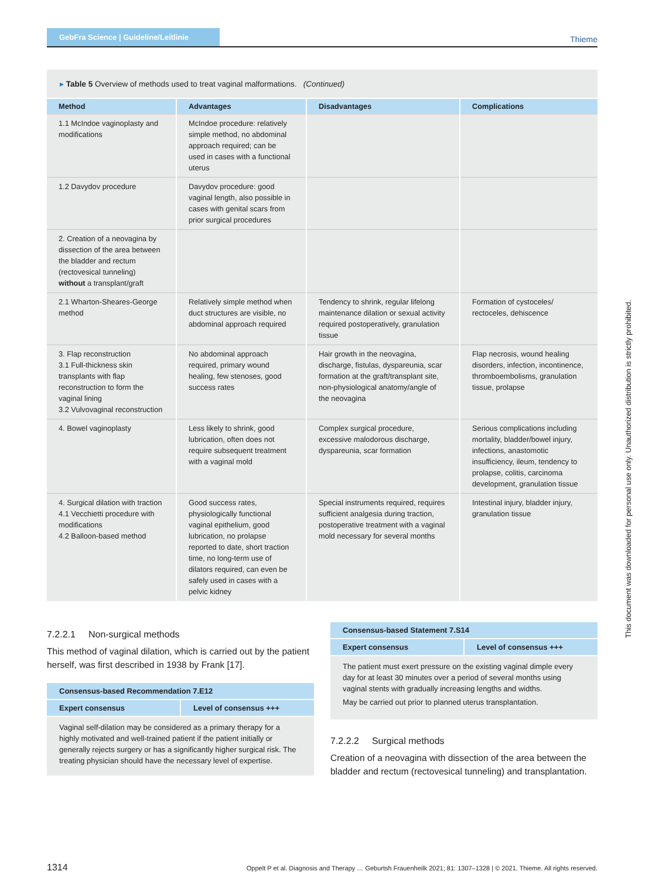GebFra Science | Guideline/Leitlinie
Thieme
▸ Table 5 Overview of methods used to treat vaginal malformations. (Continued)
| Method | Advantages | Disadvantages | Complications |
| --- | --- | --- | --- |
| 1.1 McIndoe vaginoplasty and modifications | McIndoe procedure: relatively simple method, no abdominal approach required; can be used in cases with a functional uterus | | |
| 1.2 Davydov procedure | Davydov procedure: good vaginal length, also possible in cases with genital scars from prior surgical procedures | | |
| 2. Creation of a neovagina by dissection of the area between the bladder and rectum (rectovesical tunneling) without a transplant/graft | | | |
| 2.1 Wharton-Sheares-George method | Relatively simple method when duct structures are visible, no abdominal approach required | Tendency to shrink, regular lifelong maintenance dilation or sexual activity required postoperatively, granulation tissue | Formation of cystoceles/ rectoceles, dehiscence |
| 3. Flap reconstruction 3.1 Full-thickness skin transplants with flap reconstruction to form the vaginal lining 3.2 Vulvovaginal reconstruction | No abdominal approach required, primary wound healing, few stenoses, good success rates | Hair growth in the neovagina, discharge, fistulas, dyspareunia, scar formation at the graft/transplant site, non-physiological anatomy/angle of the neovagina | Flap necrosis, wound healing disorders, infection, incontinence, thromboembolisms, granulation tissue, prolapse |
| 4. Bowel vaginoplasty | Less likely to shrink, good lubrication, often does not require subsequent treatment with a vaginal mold | Complex surgical procedure, excessive malodorous discharge, dyspareunia, scar formation | Serious complications including mortality, bladder/bowel injury, infections, anastomotic insufficiency, ileum, tendency to prolapse, colitis, carcinoma development, granulation tissue |
| 4. Surgical dilation with traction 4.1 Vecchietti procedure with modifications 4.2 Balloon-based method | Good success rates, physiologically functional vaginal epithelium, good lubrication, no prolapse reported to date, short traction time, no long-term use of dilators required, can even be safely used in cases with a pelvic kidney | Special instruments required, requires sufficient analgesia during traction, postoperative treatment with a vaginal mold necessary for several months | Intestinal injury, bladder injury, granulation tissue |
7.2.2.1 Non-surgical methods
This method of vaginal dilation, which is carried out by the patient herself, was first described in 1938 by Frank [17].
Consensus-based Recommendation 7.E12
Expert consensus Level of consensus +++
Vaginal self-dilation may be considered as a primary therapy for a highly motivated and well-trained patient if the patient initially or generally rejects surgery or has a significantly higher surgical risk. The treating physician should have the necessary level of expertise.
Consensus-based Statement 7.S14
Expert consensus Level of consensus +++
The patient must exert pressure on the existing vaginal dimple every day for at least 30 minutes over a period of several months using vaginal stents with gradually increasing lengths and widths.
May be carried out prior to planned uterus transplantation.
7.2.2.2 Surgical methods
Creation of a neovagina with dissection of the area between the bladder and rectum (rectovesical tunneling) and transplantation.
1314 Oppelt P et al. Diagnosis and Therapy … Geburtsh Frauenheilk 2021; 81: 1307–1328 | © 2021. Thieme. All rights reserved.
This document was downloaded for personal use only. Unauthorized distribution is strictly prohibited.